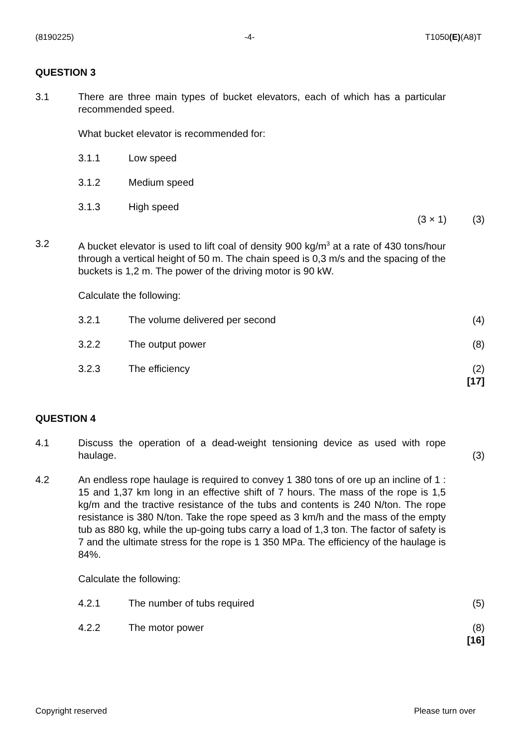(8190225) -4- T1050(E)(A8)T
QUESTION 3
3.1 There are three main types of bucket elevators, each of which has a particular recommended speed.
What bucket elevator is recommended for:
3.1.1 Low speed
3.1.2 Medium speed
3.1.3 High speed
(3 × 1) (3)
3.2 A bucket elevator is used to lift coal of density 900 kg/m<sup>3</sup> at a rate of 430 tons/hour through a vertical height of 50 m. The chain speed is 0,3 m/s and the spacing of the buckets is 1,2 m. The power of the driving motor is 90 kW.
Calculate the following:
3.2.1 The volume delivered per second (4)
3.2.2 The output power (8)
3.2.3 The efficiency (2)
[17]
QUESTION 4
4.1 Discuss the operation of a dead-weight tensioning device as used with rope haulage.
(3)
4.2 An endless rope haulage is required to convey 1 380 tons of ore up an incline of 1 : 15 and 1,37 km long in an effective shift of 7 hours. The mass of the rope is 1,5 kg/m and the tractive resistance of the tubs and contents is 240 N/ton. The rope resistance is 380 N/ton. Take the rope speed as 3 km/h and the mass of the empty tub as 880 kg, while the up-going tubs carry a load of 1,3 ton. The factor of safety is 7 and the ultimate stress for the rope is 1 350 MPa. The efficiency of the haulage is 84%.
Calculate the following:
4.2.1 The number of tubs required (5)
4.2.2 The motor power (8)
[16]
Copyright reserved Please turn over